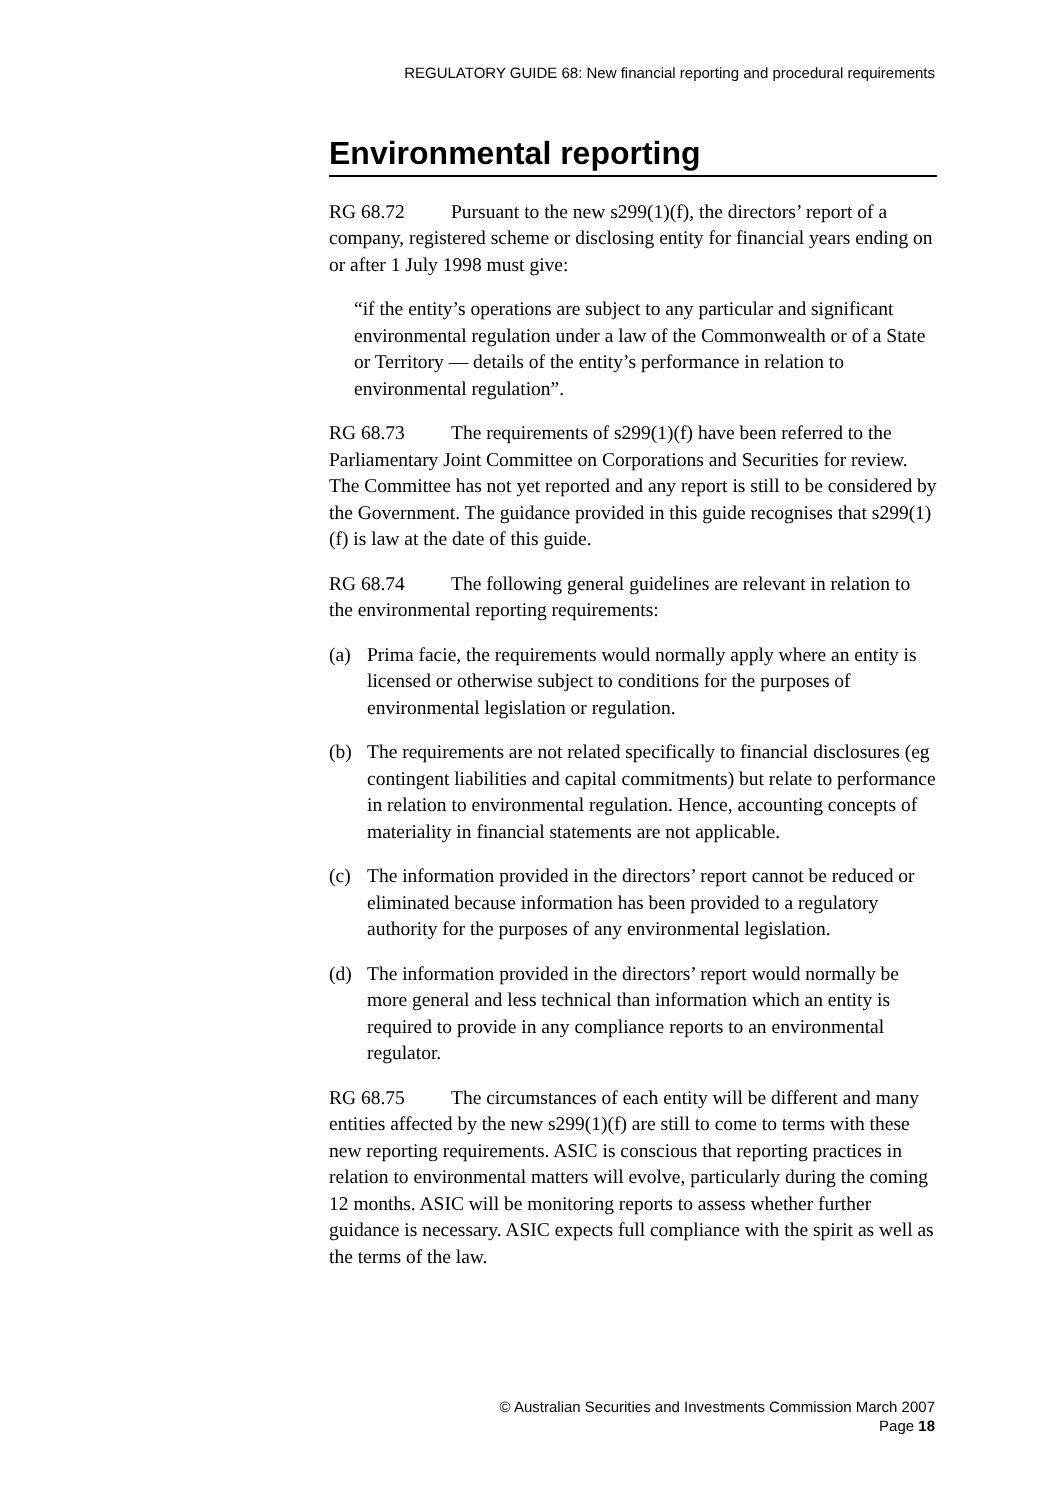REGULATORY GUIDE 68: New financial reporting and procedural requirements
Environmental reporting
RG 68.72 Pursuant to the new s299(1)(f), the directors’ report of a company, registered scheme or disclosing entity for financial years ending on or after 1 July 1998 must give:
“if the entity’s operations are subject to any particular and significant environmental regulation under a law of the Commonwealth or of a State or Territory — details of the entity’s performance in relation to environmental regulation”.
RG 68.73 The requirements of s299(1)(f) have been referred to the Parliamentary Joint Committee on Corporations and Securities for review. The Committee has not yet reported and any report is still to be considered by the Government. The guidance provided in this guide recognises that s299(1)(f) is law at the date of this guide.
RG 68.74 The following general guidelines are relevant in relation to the environmental reporting requirements:
(a) Prima facie, the requirements would normally apply where an entity is licensed or otherwise subject to conditions for the purposes of environmental legislation or regulation.
(b) The requirements are not related specifically to financial disclosures (eg contingent liabilities and capital commitments) but relate to performance in relation to environmental regulation. Hence, accounting concepts of materiality in financial statements are not applicable.
(c) The information provided in the directors’ report cannot be reduced or eliminated because information has been provided to a regulatory authority for the purposes of any environmental legislation.
(d) The information provided in the directors’ report would normally be more general and less technical than information which an entity is required to provide in any compliance reports to an environmental regulator.
RG 68.75 The circumstances of each entity will be different and many entities affected by the new s299(1)(f) are still to come to terms with these new reporting requirements. ASIC is conscious that reporting practices in relation to environmental matters will evolve, particularly during the coming 12 months. ASIC will be monitoring reports to assess whether further guidance is necessary. ASIC expects full compliance with the spirit as well as the terms of the law.
© Australian Securities and Investments Commission March 2007
Page 18